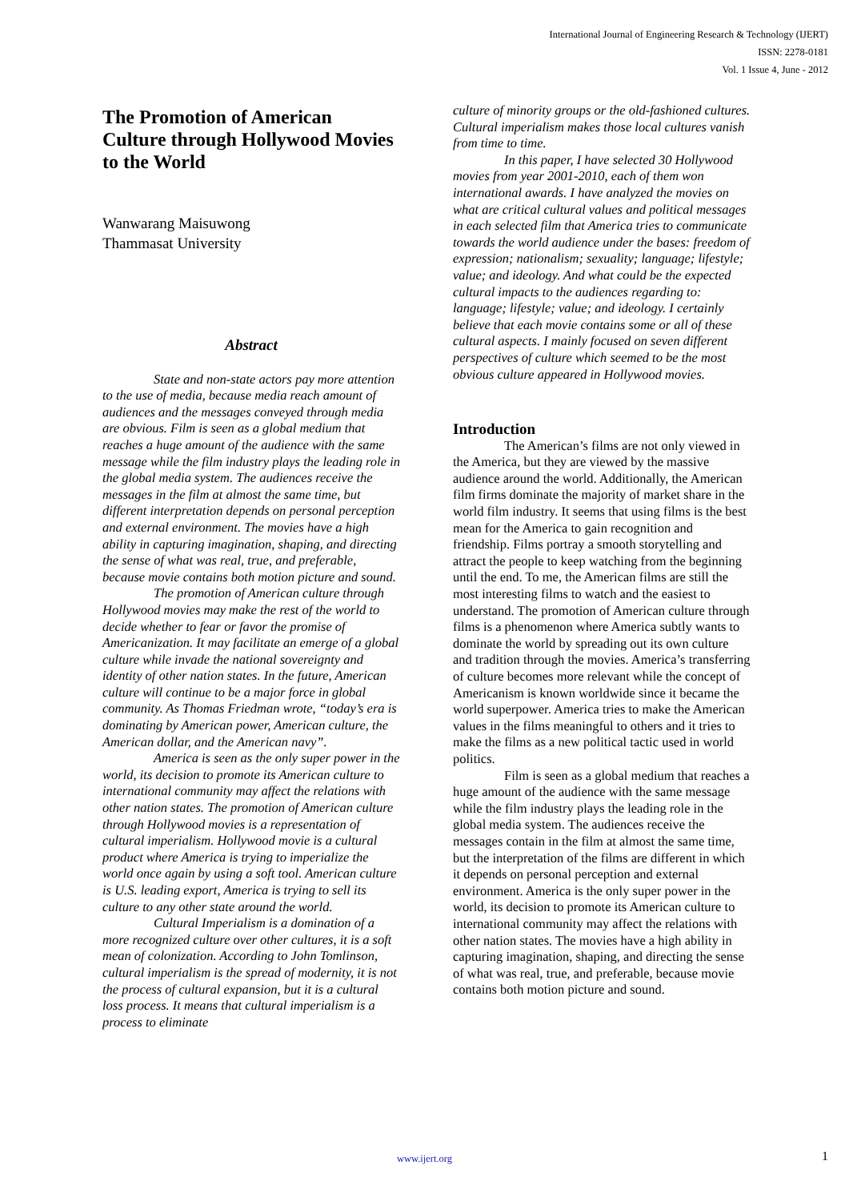International Journal of Engineering Research & Technology (IJERT)
ISSN: 2278-0181
Vol. 1 Issue 4, June - 2012
The Promotion of American Culture through Hollywood Movies to the World
Wanwarang Maisuwong
Thammasat University
Abstract
State and non-state actors pay more attention to the use of media, because media reach amount of audiences and the messages conveyed through media are obvious. Film is seen as a global medium that reaches a huge amount of the audience with the same message while the film industry plays the leading role in the global media system. The audiences receive the messages in the film at almost the same time, but different interpretation depends on personal perception and external environment. The movies have a high ability in capturing imagination, shaping, and directing the sense of what was real, true, and preferable, because movie contains both motion picture and sound.
The promotion of American culture through Hollywood movies may make the rest of the world to decide whether to fear or favor the promise of Americanization. It may facilitate an emerge of a global culture while invade the national sovereignty and identity of other nation states. In the future, American culture will continue to be a major force in global community. As Thomas Friedman wrote, “today’s era is dominating by American power, American culture, the American dollar, and the American navy”.
America is seen as the only super power in the world, its decision to promote its American culture to international community may affect the relations with other nation states. The promotion of American culture through Hollywood movies is a representation of cultural imperialism. Hollywood movie is a cultural product where America is trying to imperialize the world once again by using a soft tool. American culture is U.S. leading export, America is trying to sell its culture to any other state around the world.
Cultural Imperialism is a domination of a more recognized culture over other cultures, it is a soft mean of colonization. According to John Tomlinson, cultural imperialism is the spread of modernity, it is not the process of cultural expansion, but it is a cultural loss process. It means that cultural imperialism is a process to eliminate
culture of minority groups or the old-fashioned cultures. Cultural imperialism makes those local cultures vanish from time to time.
In this paper, I have selected 30 Hollywood movies from year 2001-2010, each of them won international awards. I have analyzed the movies on what are critical cultural values and political messages in each selected film that America tries to communicate towards the world audience under the bases: freedom of expression; nationalism; sexuality; language; lifestyle; value; and ideology. And what could be the expected cultural impacts to the audiences regarding to: language; lifestyle; value; and ideology. I certainly believe that each movie contains some or all of these cultural aspects. I mainly focused on seven different perspectives of culture which seemed to be the most obvious culture appeared in Hollywood movies.
Introduction
The American’s films are not only viewed in the America, but they are viewed by the massive audience around the world. Additionally, the American film firms dominate the majority of market share in the world film industry. It seems that using films is the best mean for the America to gain recognition and friendship. Films portray a smooth storytelling and attract the people to keep watching from the beginning until the end. To me, the American films are still the most interesting films to watch and the easiest to understand. The promotion of American culture through films is a phenomenon where America subtly wants to dominate the world by spreading out its own culture and tradition through the movies. America’s transferring of culture becomes more relevant while the concept of Americanism is known worldwide since it became the world superpower. America tries to make the American values in the films meaningful to others and it tries to make the films as a new political tactic used in world politics.
Film is seen as a global medium that reaches a huge amount of the audience with the same message while the film industry plays the leading role in the global media system. The audiences receive the messages contain in the film at almost the same time, but the interpretation of the films are different in which it depends on personal perception and external environment. America is the only super power in the world, its decision to promote its American culture to international community may affect the relations with other nation states. The movies have a high ability in capturing imagination, shaping, and directing the sense of what was real, true, and preferable, because movie contains both motion picture and sound.
www.ijert.org 1